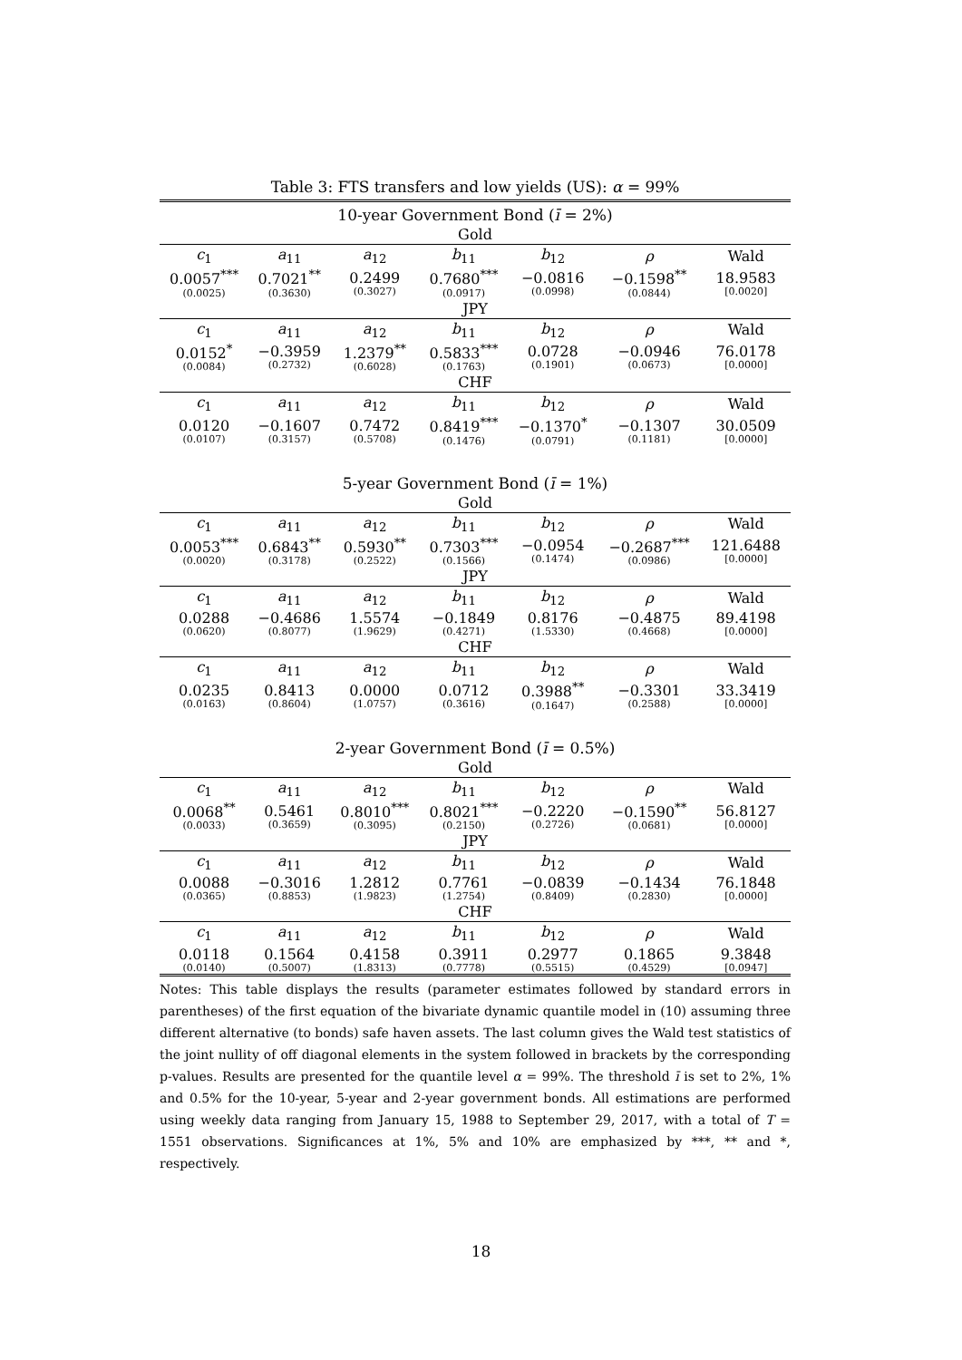Table 3: FTS transfers and low yields (US): α = 99%
| 10-year Government Bond ( ī = 2%) | | | | | | |
| Gold | | | | | | |
| c<sub>1</sub> | a<sub>11</sub> | a<sub>12</sub> | b<sub>11</sub> | b<sub>12</sub> | ρ | Wald |
| 0.0057<sup>***</sup> (0.0025) | 0.7021<sup>**</sup> (0.3630) | 0.2499 (0.3027) | 0.7680<sup>***</sup> (0.0917) | −0.0816 (0.0998) | −0.1598<sup>**</sup> (0.0844) | 18.9583 [0.0020] |
| JPY | | | | | | |
| c<sub>1</sub> | a<sub>11</sub> | a<sub>12</sub> | b<sub>11</sub> | b<sub>12</sub> | ρ | Wald |
| 0.0152<sup>*</sup> (0.0084) | −0.3959 (0.2732) | 1.2379<sup>**</sup> (0.6028) | 0.5833<sup>***</sup> (0.1763) | 0.0728 (0.1901) | −0.0946 (0.0673) | 76.0178 [0.0000] |
| CHF | | | | | | |
| c<sub>1</sub> | a<sub>11</sub> | a<sub>12</sub> | b<sub>11</sub> | b<sub>12</sub> | ρ | Wald |
| 0.0120 (0.0107) | −0.1607 (0.3157) | 0.7472 (0.5708) | 0.8419<sup>***</sup> (0.1476) | −0.1370<sup>*</sup> (0.0791) | −0.1307 (0.1181) | 30.0509 [0.0000] |
| 5-year Government Bond ( ī = 1%) | | | | | | |
| Gold | | | | | | |
| c<sub>1</sub> | a<sub>11</sub> | a<sub>12</sub> | b<sub>11</sub> | b<sub>12</sub> | ρ | Wald |
| 0.0053<sup>***</sup> (0.0020) | 0.6843<sup>**</sup> (0.3178) | 0.5930<sup>**</sup> (0.2522) | 0.7303<sup>***</sup> (0.1566) | −0.0954 (0.1474) | −0.2687<sup>***</sup> (0.0986) | 121.6488 [0.0000] |
| JPY | | | | | | |
| c<sub>1</sub> | a<sub>11</sub> | a<sub>12</sub> | b<sub>11</sub> | b<sub>12</sub> | ρ | Wald |
| 0.0288 (0.0620) | −0.4686 (0.8077) | 1.5574 (1.9629) | −0.1849 (0.4271) | 0.8176 (1.5330) | −0.4875 (0.4668) | 89.4198 [0.0000] |
| CHF | | | | | | |
| c<sub>1</sub> | a<sub>11</sub> | a<sub>12</sub> | b<sub>11</sub> | b<sub>12</sub> | ρ | Wald |
| 0.0235 (0.0163) | 0.8413 (0.8604) | 0.0000 (1.0757) | 0.0712 (0.3616) | 0.3988<sup>**</sup> (0.1647) | −0.3301 (0.2588) | 33.3419 [0.0000] |
| 2-year Government Bond ( ī = 0.5%) | | | | | | |
| Gold | | | | | | |
| c<sub>1</sub> | a<sub>11</sub> | a<sub>12</sub> | b<sub>11</sub> | b<sub>12</sub> | ρ | Wald |
| 0.0068<sup>**</sup> (0.0033) | 0.5461 (0.3659) | 0.8010<sup>***</sup> (0.3095) | 0.8021<sup>***</sup> (0.2150) | −0.2220 (0.2726) | −0.1590<sup>**</sup> (0.0681) | 56.8127 [0.0000] |
| JPY | | | | | | |
| c<sub>1</sub> | a<sub>11</sub> | a<sub>12</sub> | b<sub>11</sub> | b<sub>12</sub> | ρ | Wald |
| 0.0088 (0.0365) | −0.3016 (0.8853) | 1.2812 (1.9823) | 0.7761 (1.2754) | −0.0839 (0.8409) | −0.1434 (0.2830) | 76.1848 [0.0000] |
| CHF | | | | | | |
| c<sub>1</sub> | a<sub>11</sub> | a<sub>12</sub> | b<sub>11</sub> | b<sub>12</sub> | ρ | Wald |
| 0.0118 (0.0140) | 0.1564 (0.5007) | 0.4158 (1.8313) | 0.3911 (0.7778) | 0.2977 (0.5515) | 0.1865 (0.4529) | 9.3848 [0.0947] |
Notes: This table displays the results (parameter estimates followed by standard errors in parentheses) of the first equation of the bivariate dynamic quantile model in (10) assuming three different alternative (to bonds) safe haven assets. The last column gives the Wald test statistics of the joint nullity of off diagonal elements in the system followed in brackets by the corresponding p-values. Results are presented for the quantile level α = 99%. The threshold ī is set to 2%, 1% and 0.5% for the 10-year, 5-year and 2-year government bonds. All estimations are performed using weekly data ranging from January 15, 1988 to September 29, 2017, with a total of T = 1551 observations. Significances at 1%, 5% and 10% are emphasized by ***, ** and *, respectively.
18